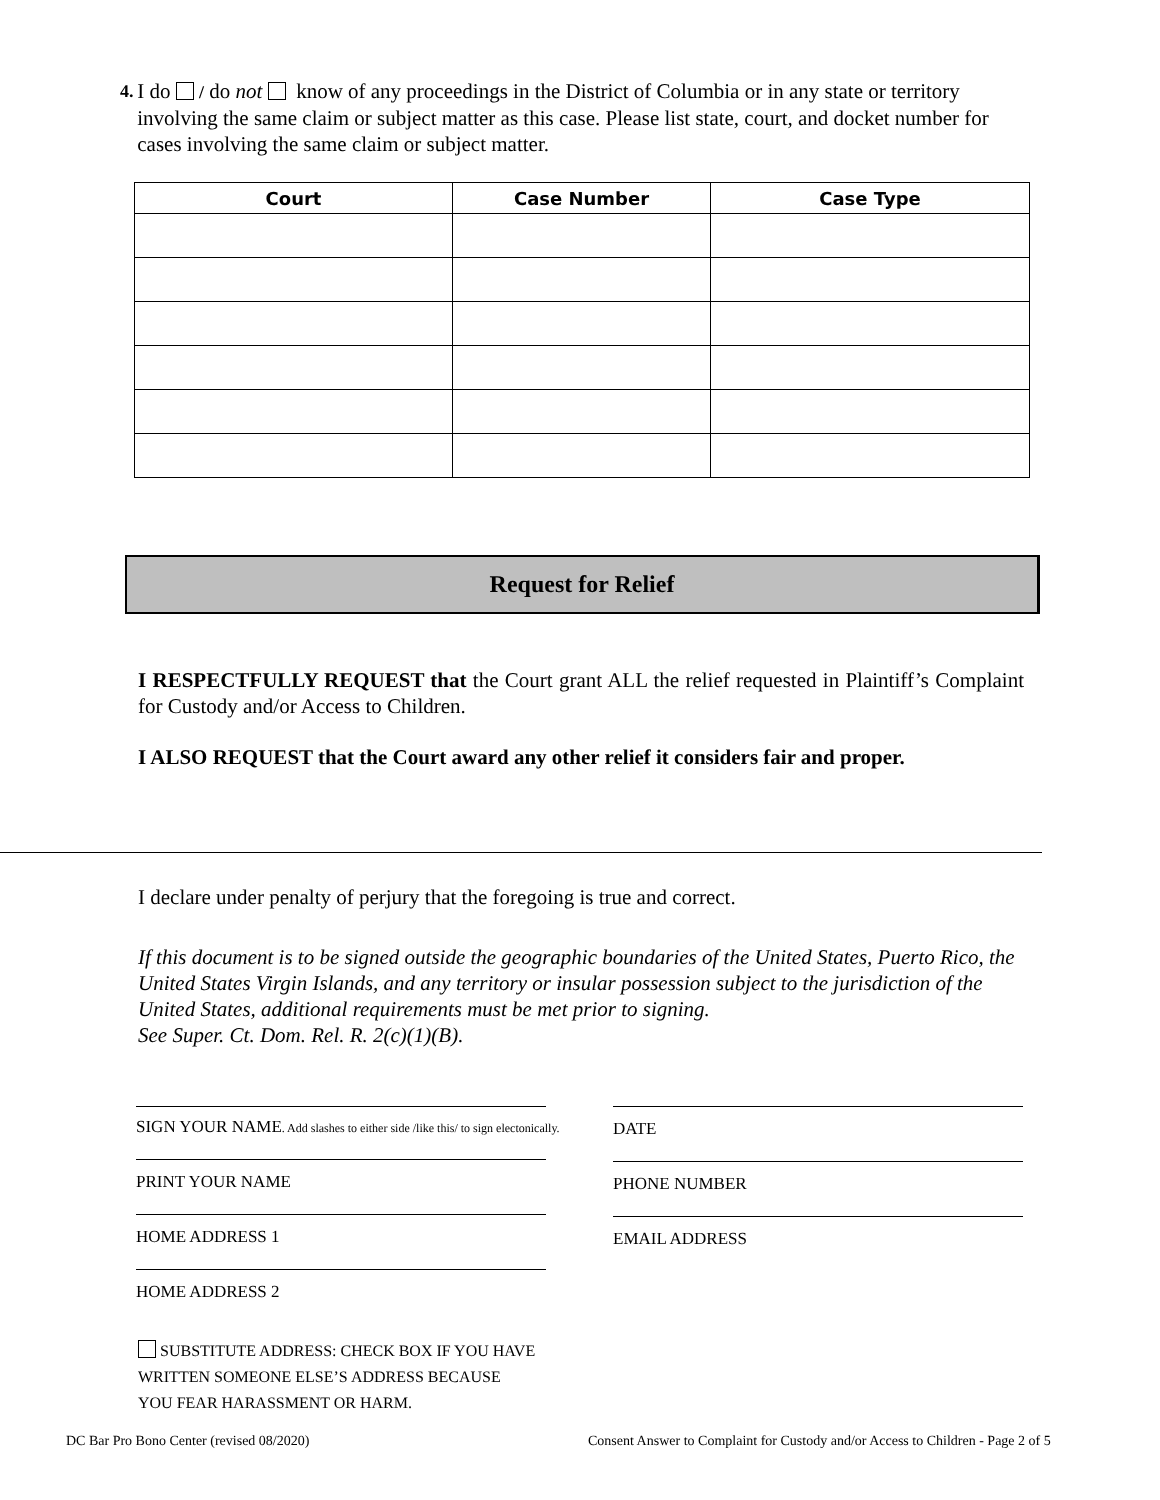4.
I do / do not know of any proceedings in the District of Columbia or in any state or territory involving the same claim or subject matter as this case. Please list state, court, and docket number for cases involving the same claim or subject matter.
| Court | Case Number | Case Type |
| --- | --- | --- |
Request for Relief
I RESPECTFULLY REQUEST that the Court grant ALL the relief requested in Plaintiff’s Complaint for Custody and/or Access to Children.
I ALSO REQUEST that the Court award any other relief it considers fair and proper.
I declare under penalty of perjury that the foregoing is true and correct.
If this document is to be signed outside the geographic boundaries of the United States, Puerto Rico, the United States Virgin Islands, and any territory or insular possession subject to the jurisdiction of the United States, additional requirements must be met prior to signing.
See Super. Ct. Dom. Rel. R. 2(c)(1)(B).
SIGN YOUR NAME. Add slashes to either side /like this/ to sign electonically.
DATE
PRINT YOUR NAME PHONE NUMBER
HOME ADDRESS 1 EMAIL ADDRESS
HOME ADDRESS 2
SUBSTITUTE ADDRESS: CHECK BOX IF YOU HAVE WRITTEN SOMEONE ELSE’S ADDRESS BECAUSE YOU FEAR HARASSMENT OR HARM.
DC Bar Pro Bono Center (revised 08/2020)
Consent Answer to Complaint for Custody and/or Access to Children - Page 2 of 5